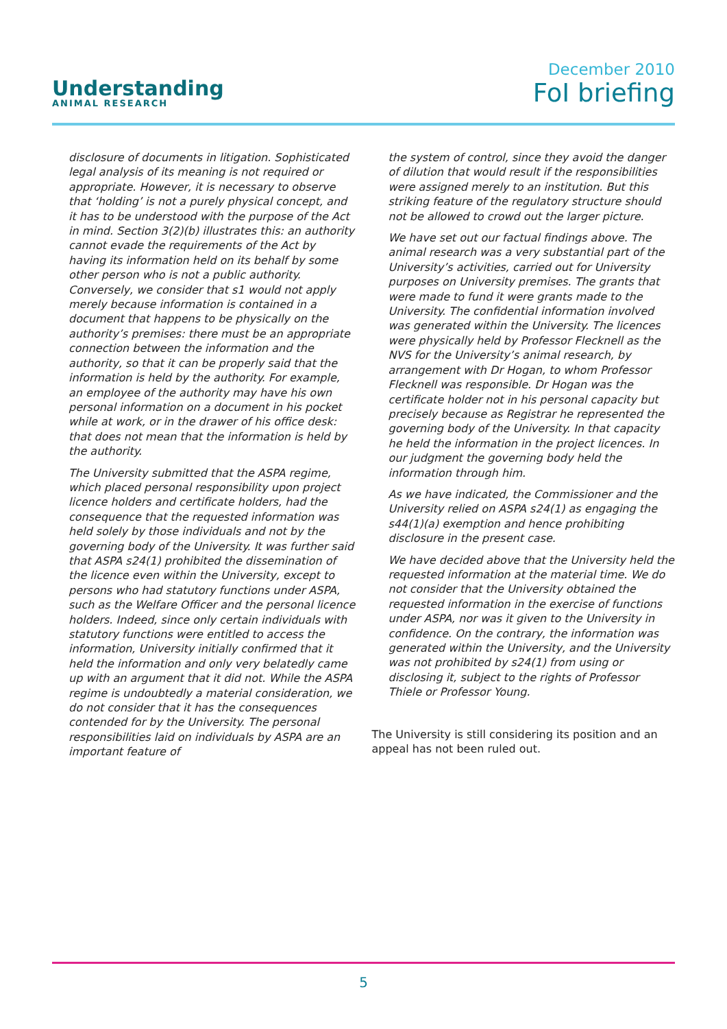Understanding
ANIMAL RESEARCH
December 2010
FoI briefing
disclosure of documents in litigation. Sophisticated legal analysis of its meaning is not required or appropriate. However, it is necessary to observe that ‘holding’ is not a purely physical concept, and it has to be understood with the purpose of the Act in mind. Section 3(2)(b) illustrates this: an authority cannot evade the requirements of the Act by having its information held on its behalf by some other person who is not a public authority. Conversely, we consider that s1 would not apply merely because information is contained in a document that happens to be physically on the authority’s premises: there must be an appropriate connection between the information and the authority, so that it can be properly said that the information is held by the authority. For example, an employee of the authority may have his own personal information on a document in his pocket while at work, or in the drawer of his office desk: that does not mean that the information is held by the authority.
The University submitted that the ASPA regime, which placed personal responsibility upon project licence holders and certificate holders, had the consequence that the requested information was held solely by those individuals and not by the governing body of the University. It was further said that ASPA s24(1) prohibited the dissemination of the licence even within the University, except to persons who had statutory functions under ASPA, such as the Welfare Officer and the personal licence holders. Indeed, since only certain individuals with statutory functions were entitled to access the information, University initially confirmed that it held the information and only very belatedly came up with an argument that it did not. While the ASPA regime is undoubtedly a material consideration, we do not consider that it has the consequences contended for by the University. The personal responsibilities laid on individuals by ASPA are an important feature of
the system of control, since they avoid the danger of dilution that would result if the responsibilities were assigned merely to an institution. But this striking feature of the regulatory structure should not be allowed to crowd out the larger picture.
We have set out our factual findings above. The animal research was a very substantial part of the University’s activities, carried out for University purposes on University premises. The grants that were made to fund it were grants made to the University. The confidential information involved was generated within the University. The licences were physically held by Professor Flecknell as the NVS for the University’s animal research, by arrangement with Dr Hogan, to whom Professor Flecknell was responsible. Dr Hogan was the certificate holder not in his personal capacity but precisely because as Registrar he represented the governing body of the University. In that capacity he held the information in the project licences. In our judgment the governing body held the information through him.
As we have indicated, the Commissioner and the University relied on ASPA s24(1) as engaging the s44(1)(a) exemption and hence prohibiting disclosure in the present case.
We have decided above that the University held the requested information at the material time. We do not consider that the University obtained the requested information in the exercise of functions under ASPA, nor was it given to the University in confidence. On the contrary, the information was generated within the University, and the University was not prohibited by s24(1) from using or disclosing it, subject to the rights of Professor Thiele or Professor Young.
The University is still considering its position and an appeal has not been ruled out.
5